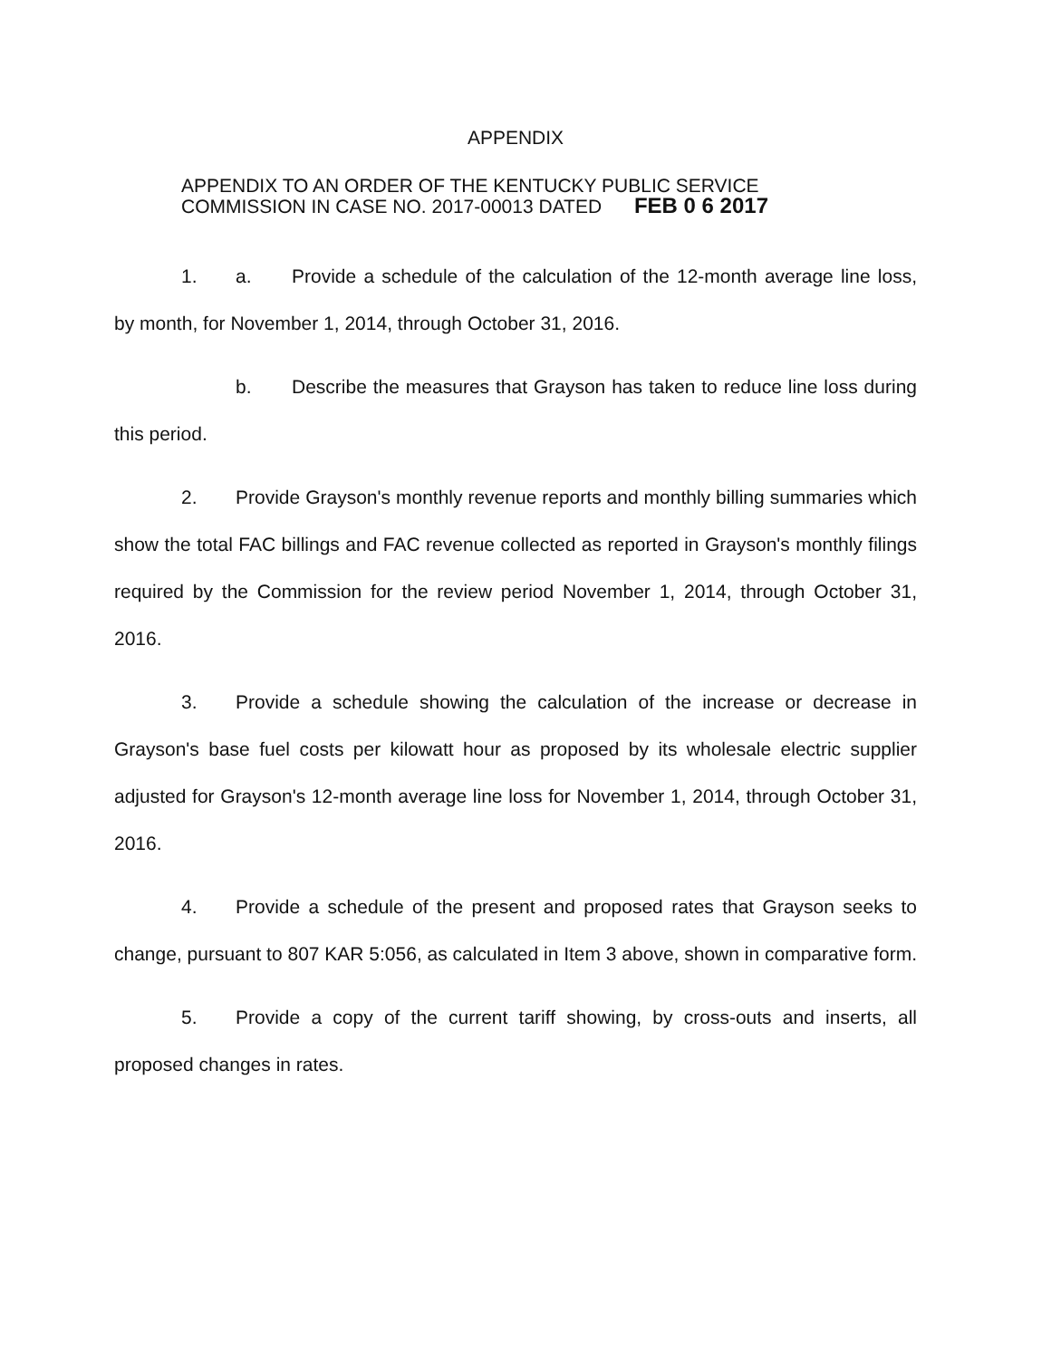APPENDIX
APPENDIX TO AN ORDER OF THE KENTUCKY PUBLIC SERVICE
COMMISSION IN CASE NO. 2017-00013 DATED FEB 0 6 2017
1. a. Provide a schedule of the calculation of the 12-month average line loss, by month, for November 1, 2014, through October 31, 2016.
b. Describe the measures that Grayson has taken to reduce line loss during this period.
2. Provide Grayson's monthly revenue reports and monthly billing summaries which show the total FAC billings and FAC revenue collected as reported in Grayson's monthly filings required by the Commission for the review period November 1, 2014, through October 31, 2016.
3. Provide a schedule showing the calculation of the increase or decrease in Grayson's base fuel costs per kilowatt hour as proposed by its wholesale electric supplier adjusted for Grayson's 12-month average line loss for November 1, 2014, through October 31, 2016.
4. Provide a schedule of the present and proposed rates that Grayson seeks to change, pursuant to 807 KAR 5:056, as calculated in Item 3 above, shown in comparative form.
5. Provide a copy of the current tariff showing, by cross-outs and inserts, all proposed changes in rates.